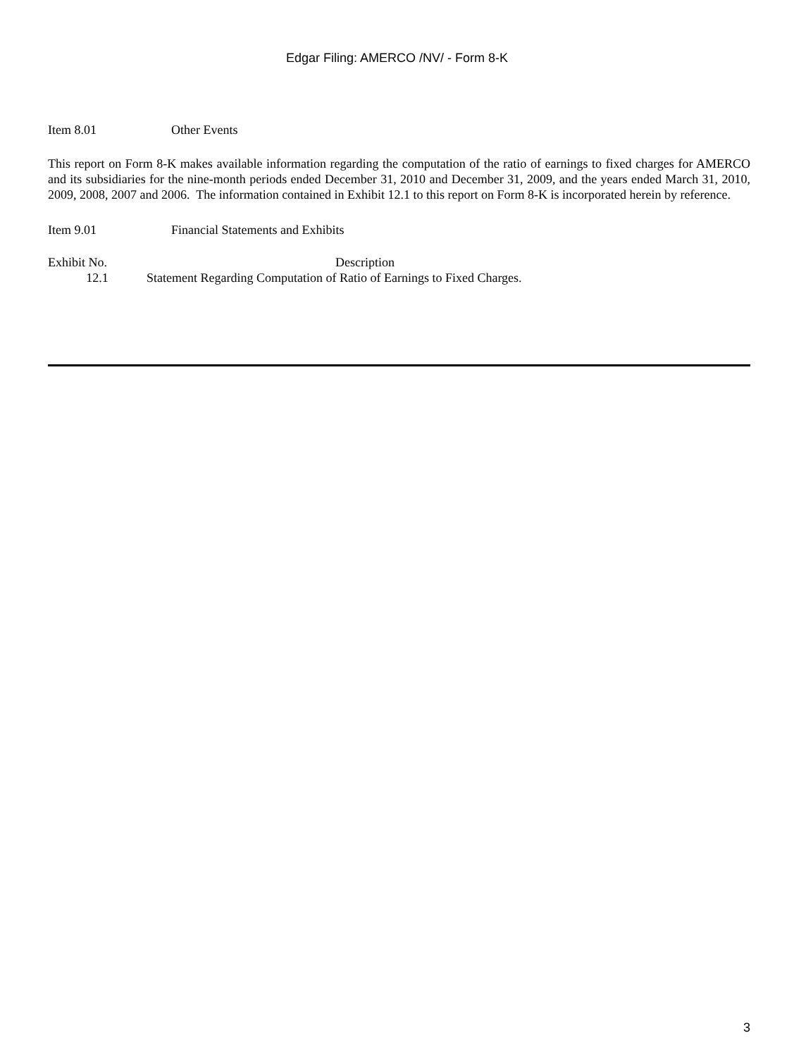Edgar Filing: AMERCO /NV/ - Form 8-K
Item 8.01 Other Events
This report on Form 8-K makes available information regarding the computation of the ratio of earnings to fixed charges for AMERCO and its subsidiaries for the nine-month periods ended December 31, 2010 and December 31, 2009, and the years ended March 31, 2010, 2009, 2008, 2007 and 2006. The information contained in Exhibit 12.1 to this report on Form 8-K is incorporated herein by reference.
Item 9.01 Financial Statements and Exhibits
| Exhibit No. | Description |
| --- | --- |
| 12.1 | Statement Regarding Computation of Ratio of Earnings to Fixed Charges. |
3